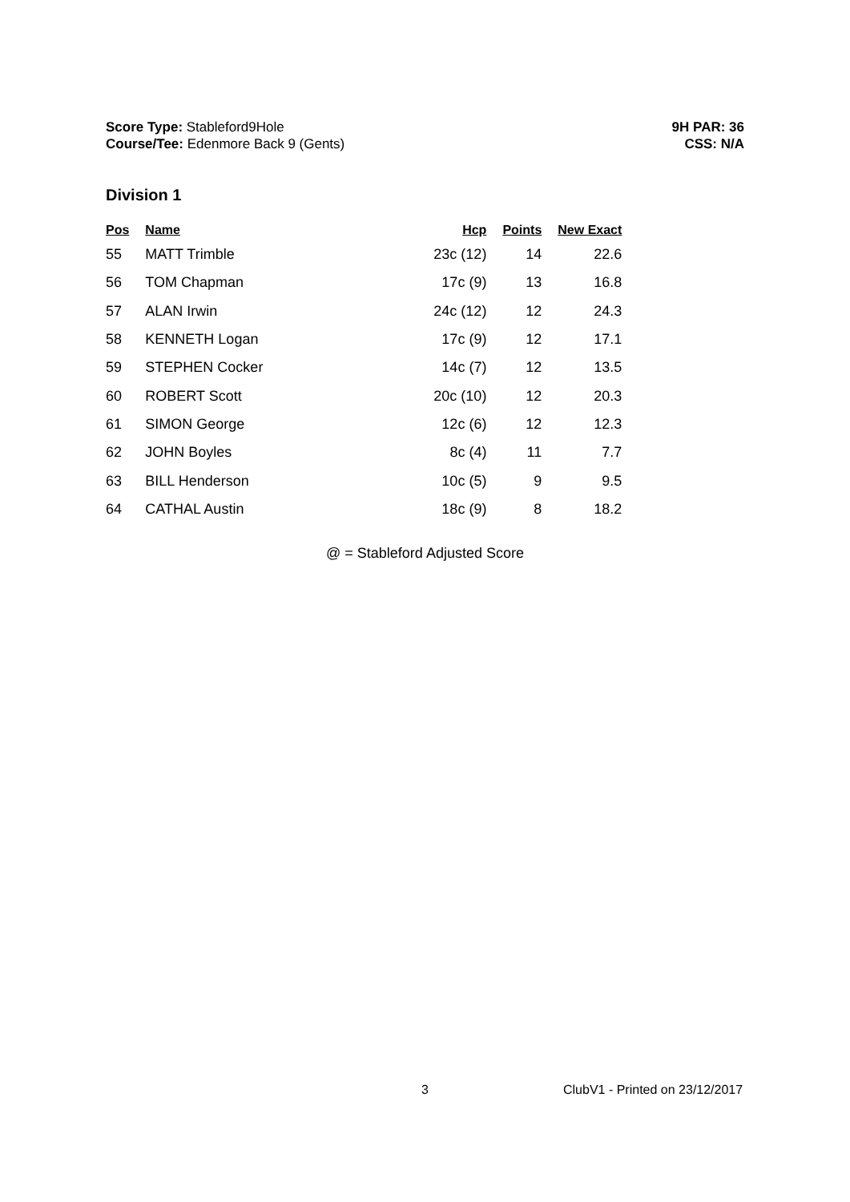Score Type: Stableford9Hole
Course/Tee: Edenmore Back 9 (Gents)
9H PAR: 36
CSS: N/A
Division 1
| Pos | Name | Hcp | Points | New Exact |
| --- | --- | --- | --- | --- |
| 55 | MATT Trimble | 23c (12) | 14 | 22.6 |
| 56 | TOM Chapman | 17c (9) | 13 | 16.8 |
| 57 | ALAN Irwin | 24c (12) | 12 | 24.3 |
| 58 | KENNETH Logan | 17c (9) | 12 | 17.1 |
| 59 | STEPHEN Cocker | 14c (7) | 12 | 13.5 |
| 60 | ROBERT Scott | 20c (10) | 12 | 20.3 |
| 61 | SIMON George | 12c (6) | 12 | 12.3 |
| 62 | JOHN Boyles | 8c (4) | 11 | 7.7 |
| 63 | BILL Henderson | 10c (5) | 9 | 9.5 |
| 64 | CATHAL Austin | 18c (9) | 8 | 18.2 |
@ = Stableford Adjusted Score
3 ClubV1 - Printed on 23/12/2017